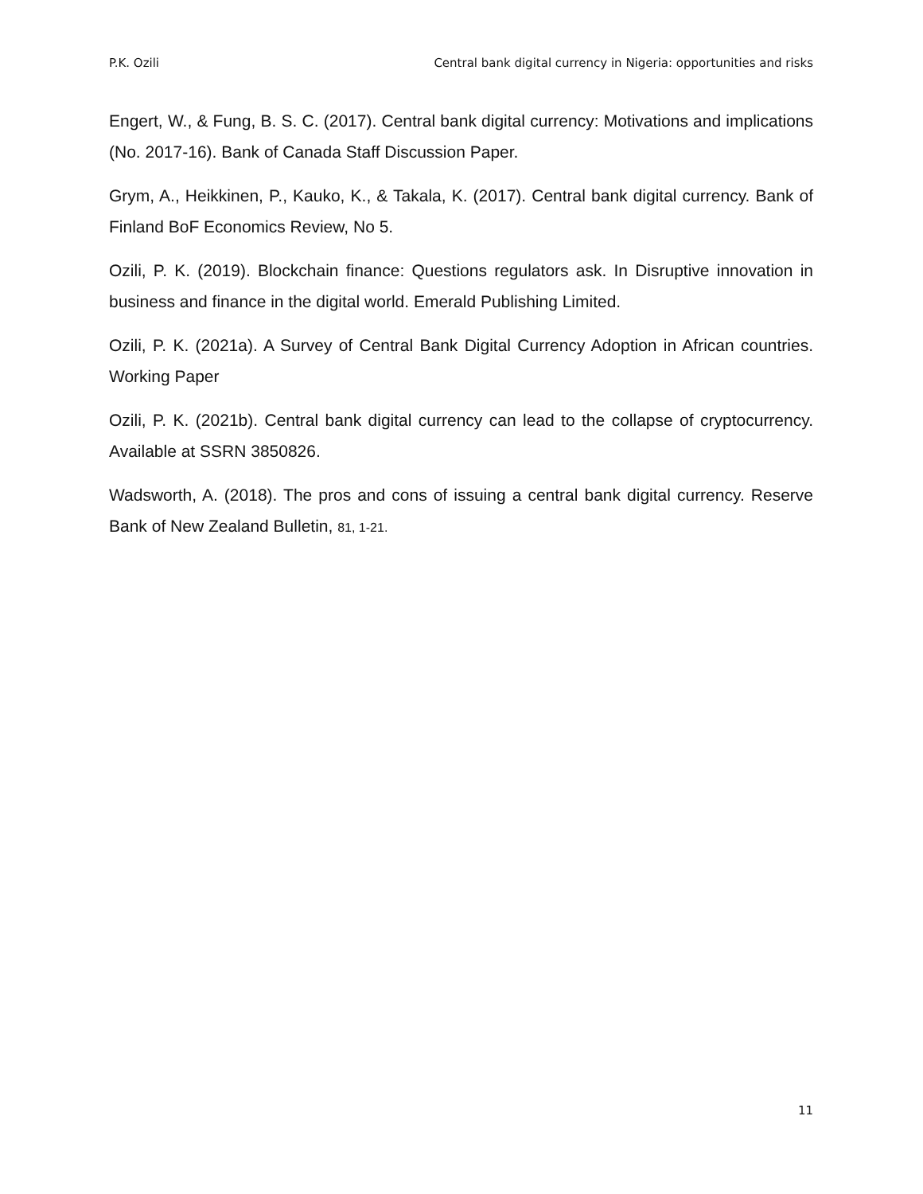P.K. Ozili Central bank digital currency in Nigeria: opportunities and risks
Engert, W., & Fung, B. S. C. (2017). Central bank digital currency: Motivations and implications (No. 2017-16). Bank of Canada Staff Discussion Paper.
Grym, A., Heikkinen, P., Kauko, K., & Takala, K. (2017). Central bank digital currency. Bank of Finland BoF Economics Review, No 5.
Ozili, P. K. (2019). Blockchain finance: Questions regulators ask. In Disruptive innovation in business and finance in the digital world. Emerald Publishing Limited.
Ozili, P. K. (2021a). A Survey of Central Bank Digital Currency Adoption in African countries. Working Paper
Ozili, P. K. (2021b). Central bank digital currency can lead to the collapse of cryptocurrency. Available at SSRN 3850826.
Wadsworth, A. (2018). The pros and cons of issuing a central bank digital currency. Reserve Bank of New Zealand Bulletin, 81, 1-21.
11